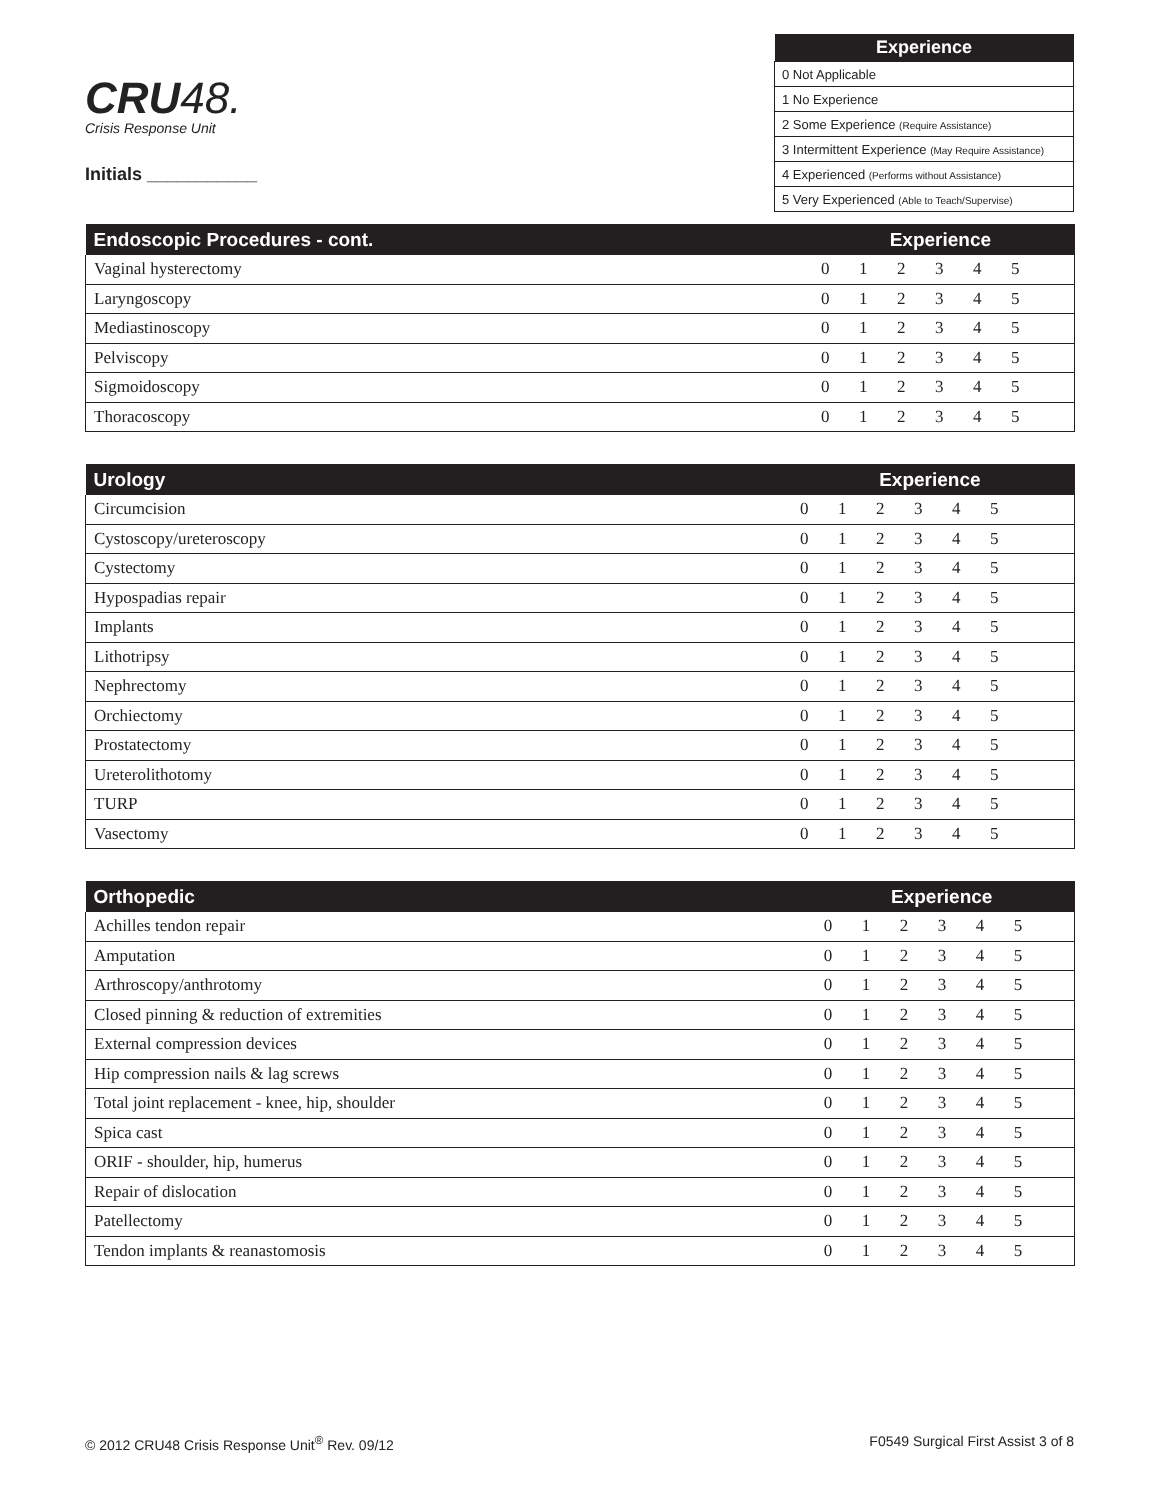CRU48.
Crisis Response Unit
Initials ___________
| Experience |
| --- |
| 0 Not Applicable |
| 1 No Experience |
| 2 Some Experience (Require Assistance) |
| 3 Intermittent Experience (May Require Assistance) |
| 4 Experienced (Performs without Assistance) |
| 5 Very Experienced (Able to Teach/Supervise) |
| Endoscopic Procedures - cont. | Experience | | | | | | |
| --- | --- | --- | --- | --- | --- | --- | --- |
| Vaginal hysterectomy | 0 | 1 | 2 | 3 | 4 | 5 | |
| Laryngoscopy | 0 | 1 | 2 | 3 | 4 | 5 | |
| Mediastinoscopy | 0 | 1 | 2 | 3 | 4 | 5 | |
| Pelviscopy | 0 | 1 | 2 | 3 | 4 | 5 | |
| Sigmoidoscopy | 0 | 1 | 2 | 3 | 4 | 5 | |
| Thoracoscopy | 0 | 1 | 2 | 3 | 4 | 5 | |
| Urology | Experience | | | | | | |
| --- | --- | --- | --- | --- | --- | --- | --- |
| Circumcision | 0 | 1 | 2 | 3 | 4 | 5 | |
| Cystoscopy/ureteroscopy | 0 | 1 | 2 | 3 | 4 | 5 | |
| Cystectomy | 0 | 1 | 2 | 3 | 4 | 5 | |
| Hypospadias repair | 0 | 1 | 2 | 3 | 4 | 5 | |
| Implants | 0 | 1 | 2 | 3 | 4 | 5 | |
| Lithotripsy | 0 | 1 | 2 | 3 | 4 | 5 | |
| Nephrectomy | 0 | 1 | 2 | 3 | 4 | 5 | |
| Orchiectomy | 0 | 1 | 2 | 3 | 4 | 5 | |
| Prostatectomy | 0 | 1 | 2 | 3 | 4 | 5 | |
| Ureterolithotomy | 0 | 1 | 2 | 3 | 4 | 5 | |
| TURP | 0 | 1 | 2 | 3 | 4 | 5 | |
| Vasectomy | 0 | 1 | 2 | 3 | 4 | 5 | |
| Orthopedic | Experience | | | | | | |
| --- | --- | --- | --- | --- | --- | --- | --- |
| Achilles tendon repair | 0 | 1 | 2 | 3 | 4 | 5 | |
| Amputation | 0 | 1 | 2 | 3 | 4 | 5 | |
| Arthroscopy/anthrotomy | 0 | 1 | 2 | 3 | 4 | 5 | |
| Closed pinning & reduction of extremities | 0 | 1 | 2 | 3 | 4 | 5 | |
| External compression devices | 0 | 1 | 2 | 3 | 4 | 5 | |
| Hip compression nails & lag screws | 0 | 1 | 2 | 3 | 4 | 5 | |
| Total joint replacement - knee, hip, shoulder | 0 | 1 | 2 | 3 | 4 | 5 | |
| Spica cast | 0 | 1 | 2 | 3 | 4 | 5 | |
| ORIF - shoulder, hip, humerus | 0 | 1 | 2 | 3 | 4 | 5 | |
| Repair of dislocation | 0 | 1 | 2 | 3 | 4 | 5 | |
| Patellectomy | 0 | 1 | 2 | 3 | 4 | 5 | |
| Tendon implants & reanastomosis | 0 | 1 | 2 | 3 | 4 | 5 | |
© 2012 CRU48 Crisis Response Unit<sup>®</sup> Rev. 09/12 F0549 Surgical First Assist 3 of 8